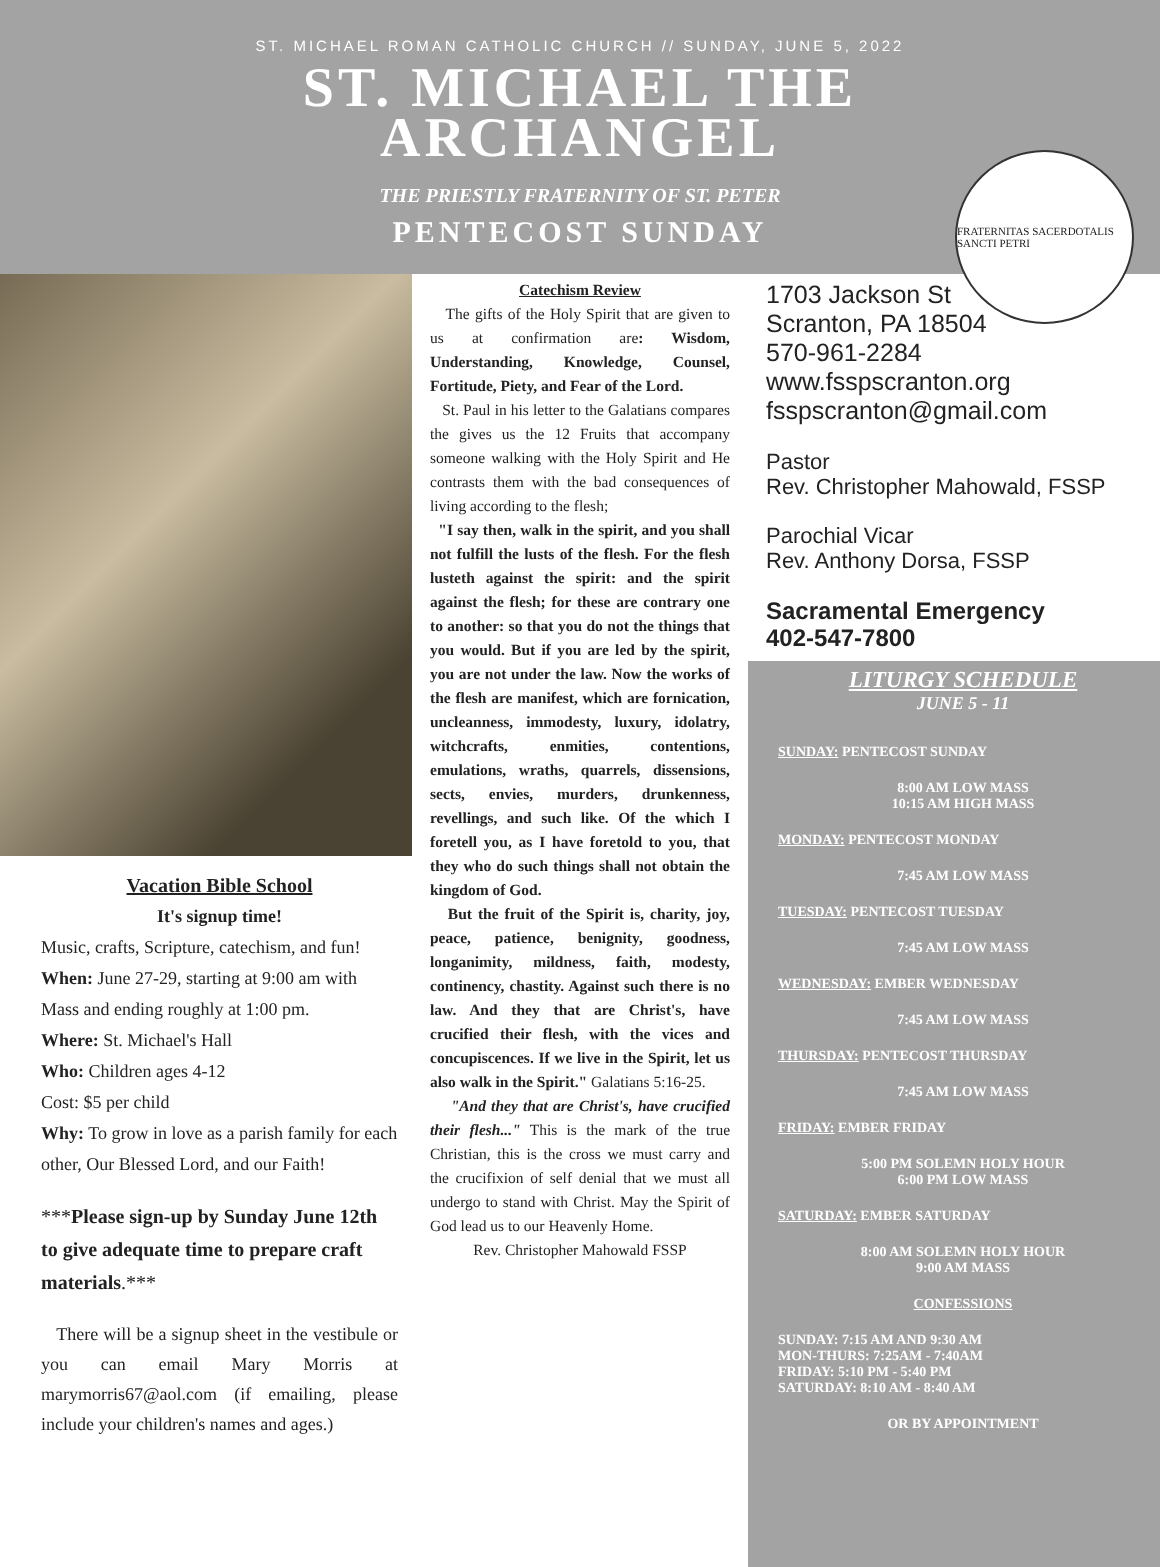ST. MICHAEL ROMAN CATHOLIC CHURCH // SUNDAY, JUNE 5, 2022
ST. MICHAEL THE
ARCHANGEL
THE PRIESTLY FRATERNITY OF ST. PETER
PENTECOST SUNDAY
FRATERNITAS SACERDOTALIS SANCTI PETRI
Vacation Bible School
It's signup time!
Music, crafts, Scripture, catechism, and fun!
When: June 27-29, starting at 9:00 am with Mass and ending roughly at 1:00 pm.
Where: St. Michael's Hall
Who: Children ages 4-12
Cost: $5 per child
Why: To grow in love as a parish family for each other, Our Blessed Lord, and our Faith!
***Please sign-up by Sunday June 12th to give adequate time to prepare craft materials.***
There will be a signup sheet in the vestibule or you can email Mary Morris at marymorris67@aol.com (if emailing, please include your children's names and ages.)
Catechism Review
The gifts of the Holy Spirit that are given to us at confirmation are: Wisdom, Understanding, Knowledge, Counsel, Fortitude, Piety, and Fear of the Lord.
St. Paul in his letter to the Galatians compares the gives us the 12 Fruits that accompany someone walking with the Holy Spirit and He contrasts them with the bad consequences of living according to the flesh;
"I say then, walk in the spirit, and you shall not fulfill the lusts of the flesh. For the flesh lusteth against the spirit: and the spirit against the flesh; for these are contrary one to another: so that you do not the things that you would. But if you are led by the spirit, you are not under the law. Now the works of the flesh are manifest, which are fornication, uncleanness, immodesty, luxury, idolatry, witchcrafts, enmities, contentions, emulations, wraths, quarrels, dissensions, sects, envies, murders, drunkenness, revellings, and such like. Of the which I foretell you, as I have foretold to you, that they who do such things shall not obtain the kingdom of God.
But the fruit of the Spirit is, charity, joy, peace, patience, benignity, goodness, longanimity, mildness, faith, modesty, continency, chastity. Against such there is no law. And they that are Christ's, have crucified their flesh, with the vices and concupiscences. If we live in the Spirit, let us also walk in the Spirit." Galatians 5:16-25.
"And they that are Christ's, have crucified their flesh..." This is the mark of the true Christian, this is the cross we must carry and the crucifixion of self denial that we must all undergo to stand with Christ. May the Spirit of God lead us to our Heavenly Home.
Rev. Christopher Mahowald FSSP
1703 Jackson St
Scranton, PA 18504
570-961-2284
www.fsspscranton.org
fsspscranton@gmail.com
Pastor
Rev. Christopher Mahowald, FSSP
Parochial Vicar
Rev. Anthony Dorsa, FSSP
Sacramental Emergency
402-547-7800
LITURGY SCHEDULE
JUNE 5 - 11
SUNDAY: PENTECOST SUNDAY
8:00 AM LOW MASS
10:15 AM HIGH MASS
MONDAY: PENTECOST MONDAY
7:45 AM LOW MASS
TUESDAY: PENTECOST TUESDAY
7:45 AM LOW MASS
WEDNESDAY: EMBER WEDNESDAY
7:45 AM LOW MASS
THURSDAY: PENTECOST THURSDAY
7:45 AM LOW MASS
FRIDAY: EMBER FRIDAY
5:00 PM SOLEMN HOLY HOUR
6:00 PM LOW MASS
SATURDAY: EMBER SATURDAY
8:00 AM SOLEMN HOLY HOUR
9:00 AM MASS
CONFESSIONS
SUNDAY: 7:15 AM AND 9:30 AM
MON-THURS: 7:25AM - 7:40AM
FRIDAY: 5:10 PM - 5:40 PM
SATURDAY: 8:10 AM - 8:40 AM
OR BY APPOINTMENT